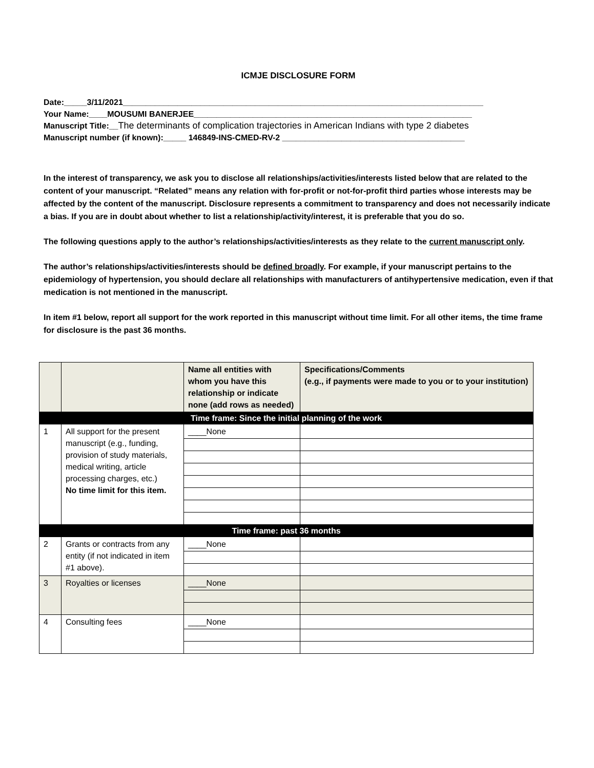ICMJE DISCLOSURE FORM
Date:_____3/11/2021_______________________________________________________________________________
Your Name:____MOUSUMI BANERJEE_____________________________________________________________
Manuscript Title:__The determinants of complication trajectories in American Indians with type 2 diabetes
Manuscript number (if known):_____ 146849-INS-CMED-RV-2 ________________________________________
In the interest of transparency, we ask you to disclose all relationships/activities/interests listed below that are related to the content of your manuscript. “Related” means any relation with for-profit or not-for-profit third parties whose interests may be affected by the content of the manuscript. Disclosure represents a commitment to transparency and does not necessarily indicate a bias. If you are in doubt about whether to list a relationship/activity/interest, it is preferable that you do so.
The following questions apply to the author’s relationships/activities/interests as they relate to the current manuscript only.
The author’s relationships/activities/interests should be defined broadly. For example, if your manuscript pertains to the epidemiology of hypertension, you should declare all relationships with manufacturers of antihypertensive medication, even if that medication is not mentioned in the manuscript.
In item #1 below, report all support for the work reported in this manuscript without time limit. For all other items, the time frame for disclosure is the past 36 months.
| | | Name all entities with whom you have this relationship or indicate none (add rows as needed) | Specifications/Comments (e.g., if payments were made to you or to your institution) |
| --- | --- | --- | --- |
| Time frame: Since the initial planning of the work | | | |
| 1 | All support for the present manuscript (e.g., funding, provision of study materials, medical writing, article processing charges, etc.) No time limit for this item. | ____None | |
| Time frame: past 36 months | | | |
| 2 | Grants or contracts from any entity (if not indicated in item #1 above). | ____None | |
| 3 | Royalties or licenses | ____None | |
| 4 | Consulting fees | ____None | |